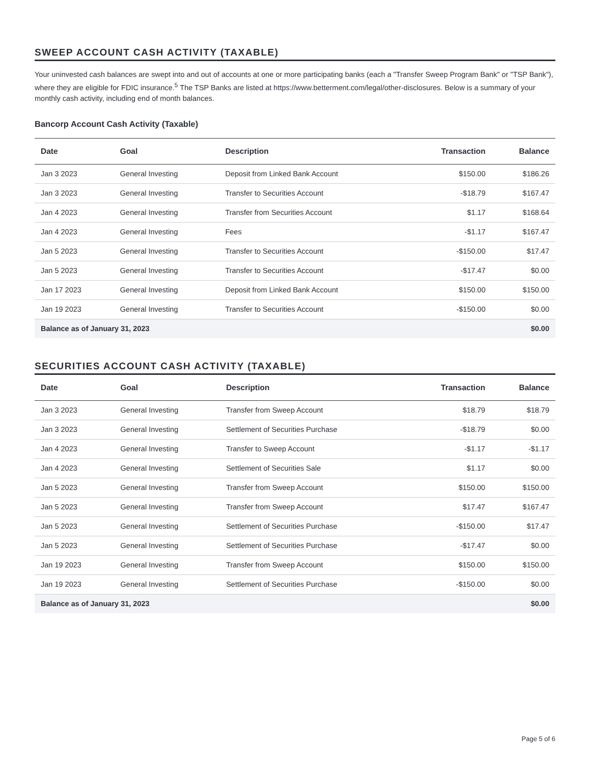SWEEP ACCOUNT CASH ACTIVITY (TAXABLE)
Your uninvested cash balances are swept into and out of accounts at one or more participating banks (each a "Transfer Sweep Program Bank" or "TSP Bank"), where they are eligible for FDIC insurance.<sup>5</sup> The TSP Banks are listed at https://www.betterment.com/legal/other-disclosures. Below is a summary of your monthly cash activity, including end of month balances.
Bancorp Account Cash Activity (Taxable)
| Date | Goal | Description | Transaction | Balance |
| --- | --- | --- | --- | --- |
| Jan 3 2023 | General Investing | Deposit from Linked Bank Account | $150.00 | $186.26 |
| Jan 3 2023 | General Investing | Transfer to Securities Account | -$18.79 | $167.47 |
| Jan 4 2023 | General Investing | Transfer from Securities Account | $1.17 | $168.64 |
| Jan 4 2023 | General Investing | Fees | -$1.17 | $167.47 |
| Jan 5 2023 | General Investing | Transfer to Securities Account | -$150.00 | $17.47 |
| Jan 5 2023 | General Investing | Transfer to Securities Account | -$17.47 | $0.00 |
| Jan 17 2023 | General Investing | Deposit from Linked Bank Account | $150.00 | $150.00 |
| Jan 19 2023 | General Investing | Transfer to Securities Account | -$150.00 | $0.00 |
| Balance as of January 31, 2023 | | | | $0.00 |
SECURITIES ACCOUNT CASH ACTIVITY (TAXABLE)
| Date | Goal | Description | Transaction | Balance |
| --- | --- | --- | --- | --- |
| Jan 3 2023 | General Investing | Transfer from Sweep Account | $18.79 | $18.79 |
| Jan 3 2023 | General Investing | Settlement of Securities Purchase | -$18.79 | $0.00 |
| Jan 4 2023 | General Investing | Transfer to Sweep Account | -$1.17 | -$1.17 |
| Jan 4 2023 | General Investing | Settlement of Securities Sale | $1.17 | $0.00 |
| Jan 5 2023 | General Investing | Transfer from Sweep Account | $150.00 | $150.00 |
| Jan 5 2023 | General Investing | Transfer from Sweep Account | $17.47 | $167.47 |
| Jan 5 2023 | General Investing | Settlement of Securities Purchase | -$150.00 | $17.47 |
| Jan 5 2023 | General Investing | Settlement of Securities Purchase | -$17.47 | $0.00 |
| Jan 19 2023 | General Investing | Transfer from Sweep Account | $150.00 | $150.00 |
| Jan 19 2023 | General Investing | Settlement of Securities Purchase | -$150.00 | $0.00 |
| Balance as of January 31, 2023 | | | | $0.00 |
Page 5 of 6